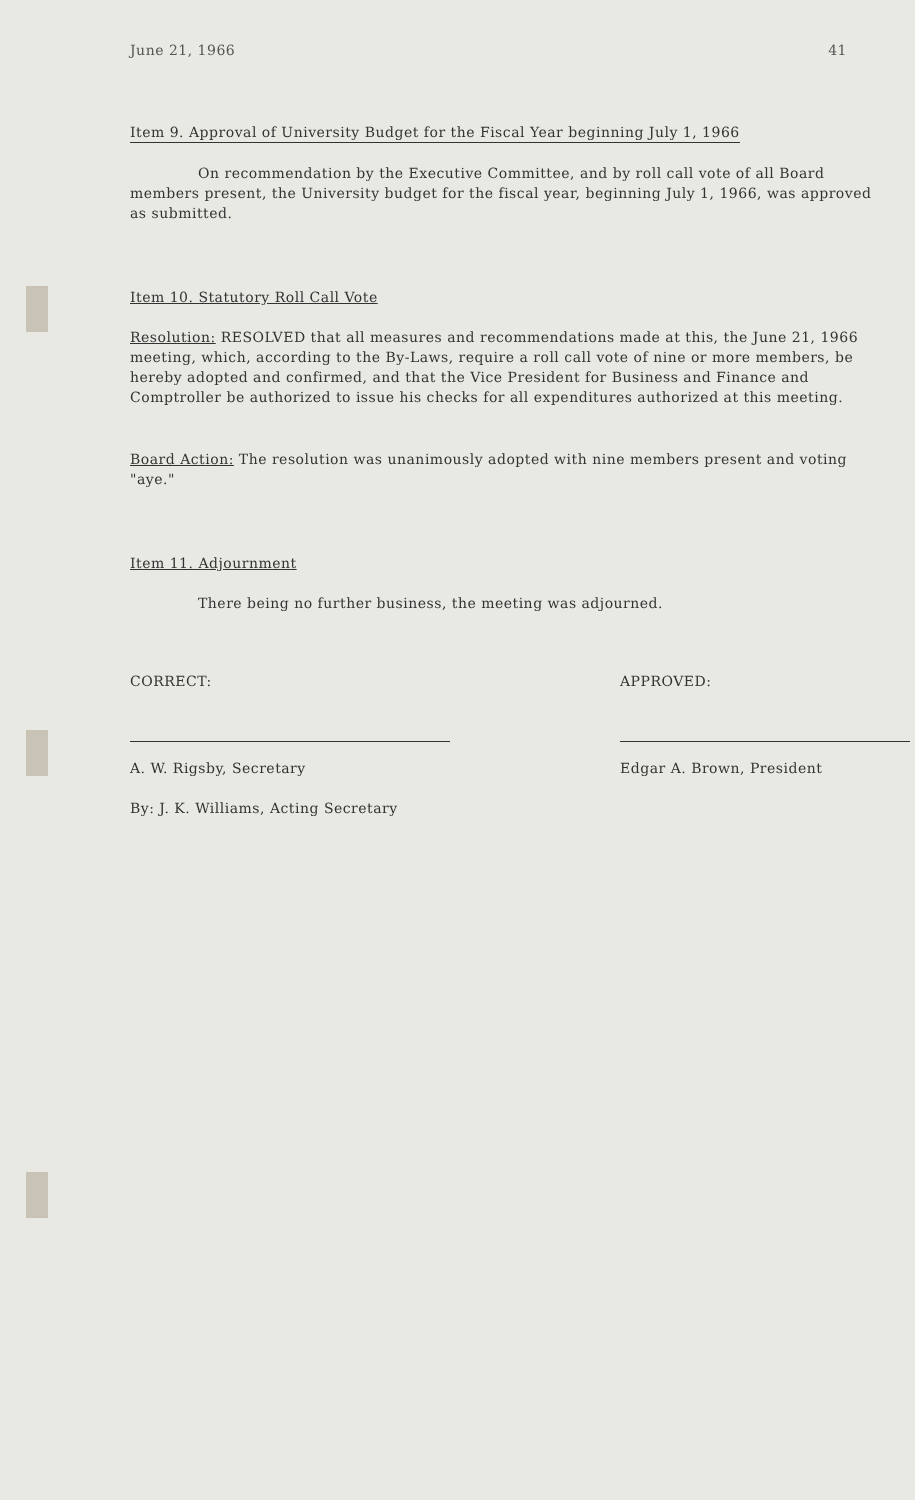June 21, 1966 41
Item 9. Approval of University Budget for the Fiscal Year beginning July 1, 1966
On recommendation by the Executive Committee, and by roll call vote of all Board members present, the University budget for the fiscal year, beginning July 1, 1966, was approved as submitted.
Item 10. Statutory Roll Call Vote
Resolution: RESOLVED that all measures and recommendations made at this, the June 21, 1966 meeting, which, according to the By-Laws, require a roll call vote of nine or more members, be hereby adopted and confirmed, and that the Vice President for Business and Finance and Comptroller be authorized to issue his checks for all expenditures authorized at this meeting.
Board Action: The resolution was unanimously adopted with nine members present and voting "aye."
Item 11. Adjournment
There being no further business, the meeting was adjourned.
CORRECT:
A. W. Rigsby, Secretary
By: J. K. Williams, Acting Secretary
APPROVED:
Edgar A. Brown, President